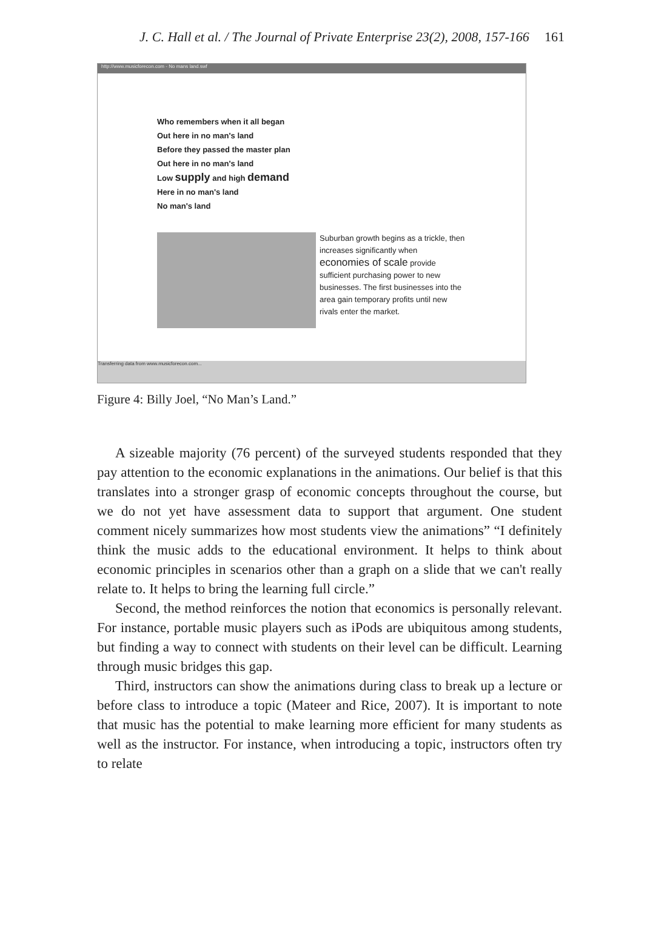J. C. Hall et al. / The Journal of Private Enterprise 23(2), 2008, 157-166 161
http://www.musicforecon.com - No mans land.swf
Who remembers when it all began
Out here in no man's land
Before they passed the master plan
Out here in no man's land
Low supply and high demand
Here in no man's land
No man's land
Suburban growth begins as a trickle, then increases significantly when economies of scale provide sufficient purchasing power to new businesses. The first businesses into the area gain temporary profits until new rivals enter the market.
Transferring data from www.musicforecon.com...
Figure 4: Billy Joel, “No Man’s Land.”
A sizeable majority (76 percent) of the surveyed students responded that they pay attention to the economic explanations in the animations. Our belief is that this translates into a stronger grasp of economic concepts throughout the course, but we do not yet have assessment data to support that argument. One student comment nicely summarizes how most students view the animations” “I definitely think the music adds to the educational environment. It helps to think about economic principles in scenarios other than a graph on a slide that we can't really relate to. It helps to bring the learning full circle.”
Second, the method reinforces the notion that economics is personally relevant. For instance, portable music players such as iPods are ubiquitous among students, but finding a way to connect with students on their level can be difficult. Learning through music bridges this gap.
Third, instructors can show the animations during class to break up a lecture or before class to introduce a topic (Mateer and Rice, 2007). It is important to note that music has the potential to make learning more efficient for many students as well as the instructor. For instance, when introducing a topic, instructors often try to relate